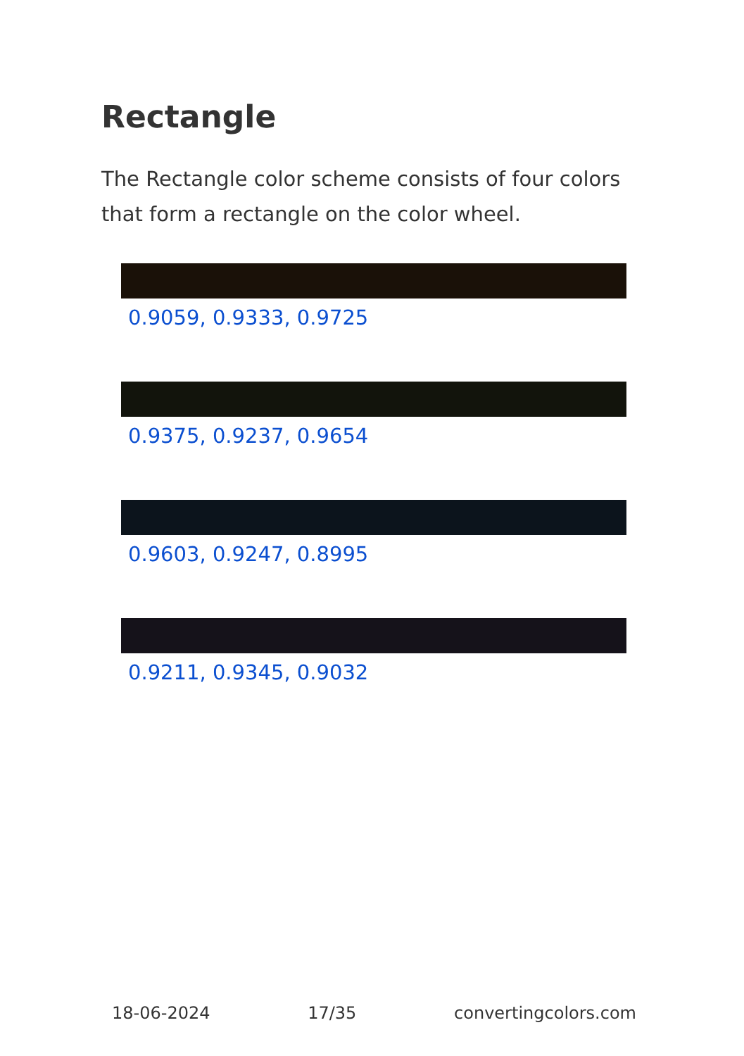Rectangle
The Rectangle color scheme consists of four colors that form a rectangle on the color wheel.
0.9059, 0.9333, 0.9725
0.9375, 0.9237, 0.9654
0.9603, 0.9247, 0.8995
0.9211, 0.9345, 0.9032
18-06-2024 17/35 convertingcolors.com